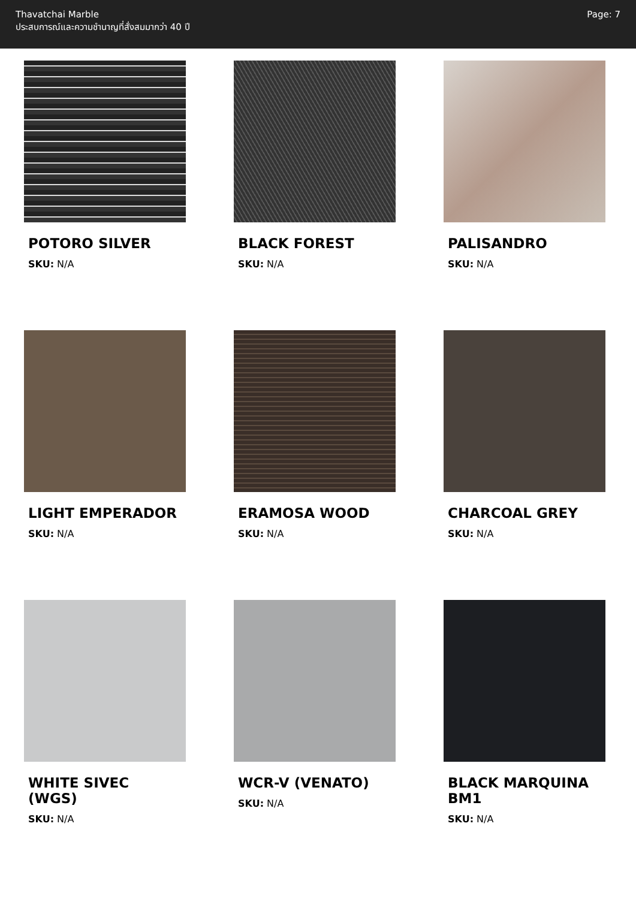Thavatchai Marble
ประสบการณ์และความชำนาญที่สั่งสมมากว่า 40 ปี
Page: 7
POTORO SILVER
SKU: N/A
BLACK FOREST
SKU: N/A
PALISANDRO
SKU: N/A
LIGHT EMPERADOR
SKU: N/A
ERAMOSA WOOD
SKU: N/A
CHARCOAL GREY
SKU: N/A
WHITE SIVEC (WGS)
SKU: N/A
WCR-V (VENATO)
SKU: N/A
BLACK MARQUINA BM1
SKU: N/A